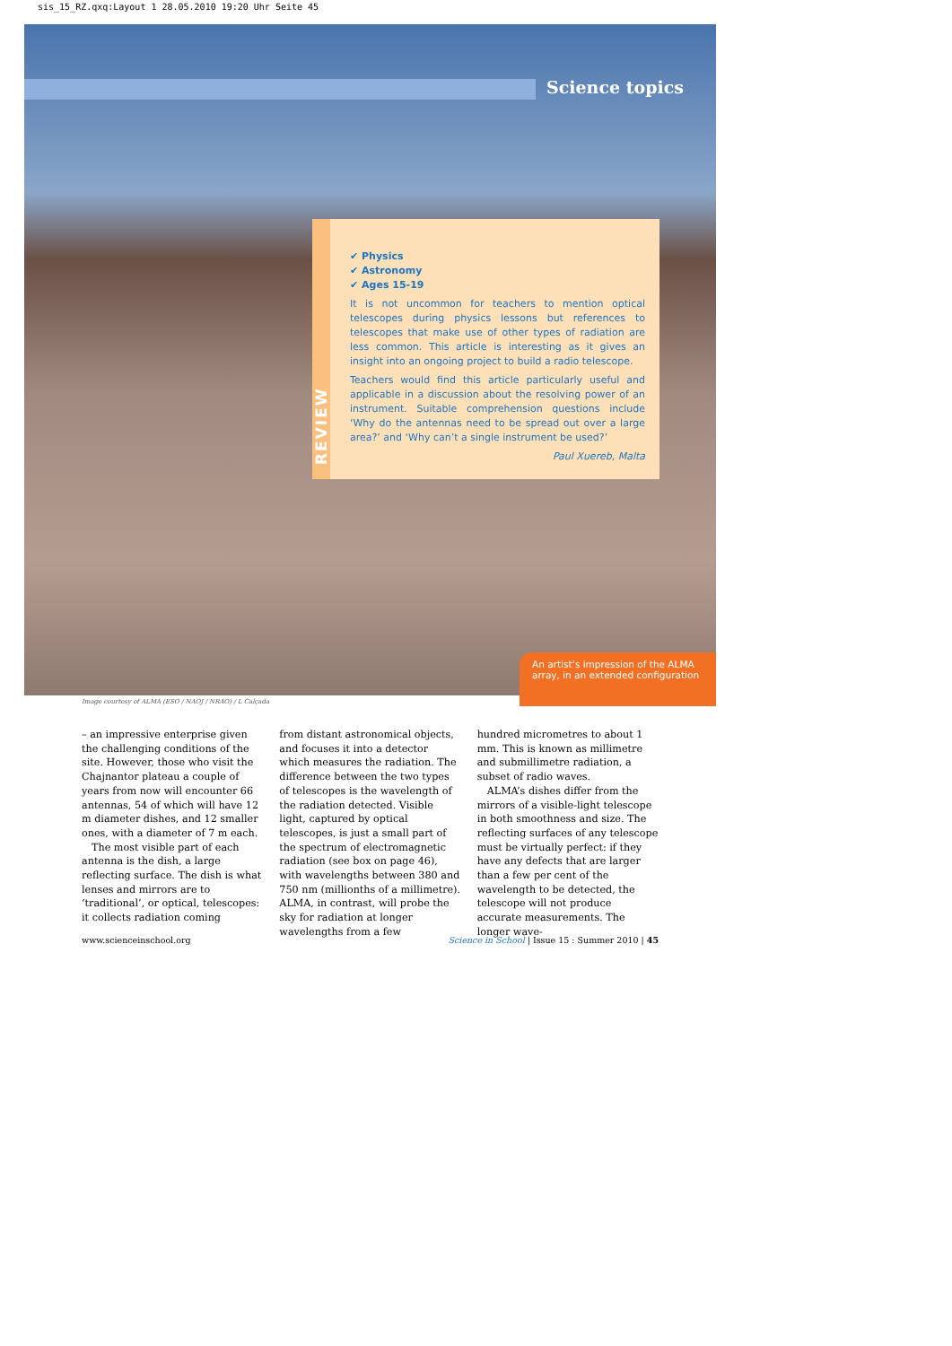sis_15_RZ.qxq:Layout 1 28.05.2010 19:20 Uhr Seite 45
Science topics
REVIEW
✔ Physics
✔ Astronomy
✔ Ages 15-19
It is not uncommon for teachers to mention optical telescopes during physics lessons but references to telescopes that make use of other types of radiation are less common. This article is interesting as it gives an insight into an ongoing project to build a radio telescope.
Teachers would find this article particularly useful and applicable in a discussion about the resolving power of an instrument. Suitable comprehension questions include ‘Why do the antennas need to be spread out over a large area?’ and ‘Why can’t a single instrument be used?’
Paul Xuereb, Malta
An artist’s impression of the ALMA array, in an extended configuration
Image courtesy of ALMA (ESO / NAOJ / NRAO) / L Calçada
– an impressive enterprise given the challenging conditions of the site. However, those who visit the Chajnantor plateau a couple of years from now will encounter 66 antennas, 54 of which will have 12 m diameter dishes, and 12 smaller ones, with a diameter of 7 m each.
The most visible part of each antenna is the dish, a large reflecting surface. The dish is what lenses and mirrors are to ‘traditional’, or optical, telescopes: it collects radiation coming
from distant astronomical objects, and focuses it into a detector which measures the radiation. The difference between the two types of telescopes is the wavelength of the radiation detected. Visible light, captured by optical telescopes, is just a small part of the spectrum of electromagnetic radiation (see box on page 46), with wavelengths between 380 and 750 nm (millionths of a millimetre). ALMA, in contrast, will probe the sky for radiation at longer wavelengths from a few
hundred micrometres to about 1 mm. This is known as millimetre and submillimetre radiation, a subset of radio waves.
ALMA’s dishes differ from the mirrors of a visible-light telescope in both smoothness and size. The reflecting surfaces of any telescope must be virtually perfect: if they have any defects that are larger than a few per cent of the wavelength to be detected, the telescope will not produce accurate measurements. The longer wave-
www.scienceinschool.org Science in School | Issue 15 : Summer 2010 | 45